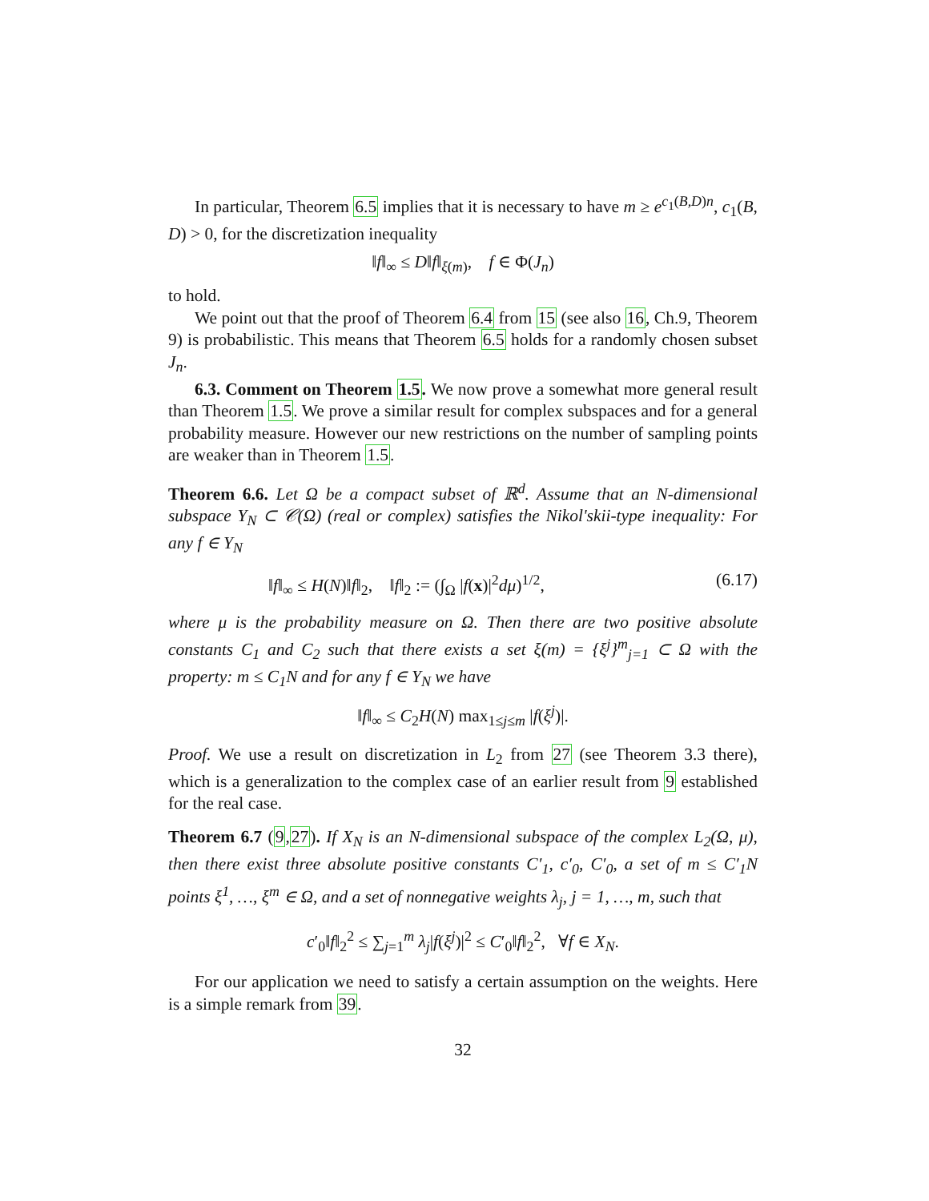In particular, Theorem 6.5 implies that it is necessary to have m ≥ e<sup>c<sub>1</sub>(B,D)n</sup>, c<sub>1</sub>(B, D) > 0, for the discretization inequality
‖f‖<sub>∞</sub> ≤ D‖f‖<sub>ξ(m)</sub>, f ∈ Φ(J<sub>n</sub>)
to hold.
We point out that the proof of Theorem 6.4 from 15 (see also 16, Ch.9, Theorem 9) is probabilistic. This means that Theorem 6.5 holds for a randomly chosen subset J<sub>n</sub>.
6.3. Comment on Theorem 1.5. We now prove a somewhat more general result than Theorem 1.5. We prove a similar result for complex subspaces and for a general probability measure. However our new restrictions on the number of sampling points are weaker than in Theorem 1.5.
Theorem 6.6. Let Ω be a compact subset of ℝ<sup>d</sup>. Assume that an N-dimensional subspace Y<sub>N</sub> ⊂ 𝒞(Ω) (real or complex) satisfies the Nikol'skii-type inequality: For any f ∈ Y<sub>N</sub>
‖f‖<sub>∞</sub> ≤ H(N)‖f‖<sub>2</sub>, ‖f‖<sub>2</sub> := (∫<sub>Ω</sub> |f(x)|<sup>2</sup>dμ)<sup>1/2</sup>, (6.17)
where μ is the probability measure on Ω. Then there are two positive absolute constants C<sub>1</sub> and C<sub>2</sub> such that there exists a set ξ(m) = {ξ<sup>j</sup>}<sup>m</sup><sub>j=1</sub> ⊂ Ω with the property: m ≤ C<sub>1</sub>N and for any f ∈ Y<sub>N</sub> we have
‖f‖<sub>∞</sub> ≤ C<sub>2</sub>H(N) max<sub>1≤j≤m</sub> |f(ξ<sup>j</sup>)|.
Proof. We use a result on discretization in L<sub>2</sub> from 27 (see Theorem 3.3 there), which is a generalization to the complex case of an earlier result from 9 established for the real case.
Theorem 6.7 (9,27). If X<sub>N</sub> is an N-dimensional subspace of the complex L<sub>2</sub>(Ω, μ), then there exist three absolute positive constants C′<sub>1</sub>, c′<sub>0</sub>, C′<sub>0</sub>, a set of m ≤ C′<sub>1</sub>N points ξ<sup>1</sup>, …, ξ<sup>m</sup> ∈ Ω, and a set of nonnegative weights λ<sub>j</sub>, j = 1, …, m, such that
c′<sub>0</sub>‖f‖<sub>2</sub><sup>2</sup> ≤ ∑<sub>j=1</sub><sup>m</sup> λ<sub>j</sub>|f(ξ<sup>j</sup>)|<sup>2</sup> ≤ C′<sub>0</sub>‖f‖<sub>2</sub><sup>2</sup>, ∀f ∈ X<sub>N</sub>.
For our application we need to satisfy a certain assumption on the weights. Here is a simple remark from 39.
32